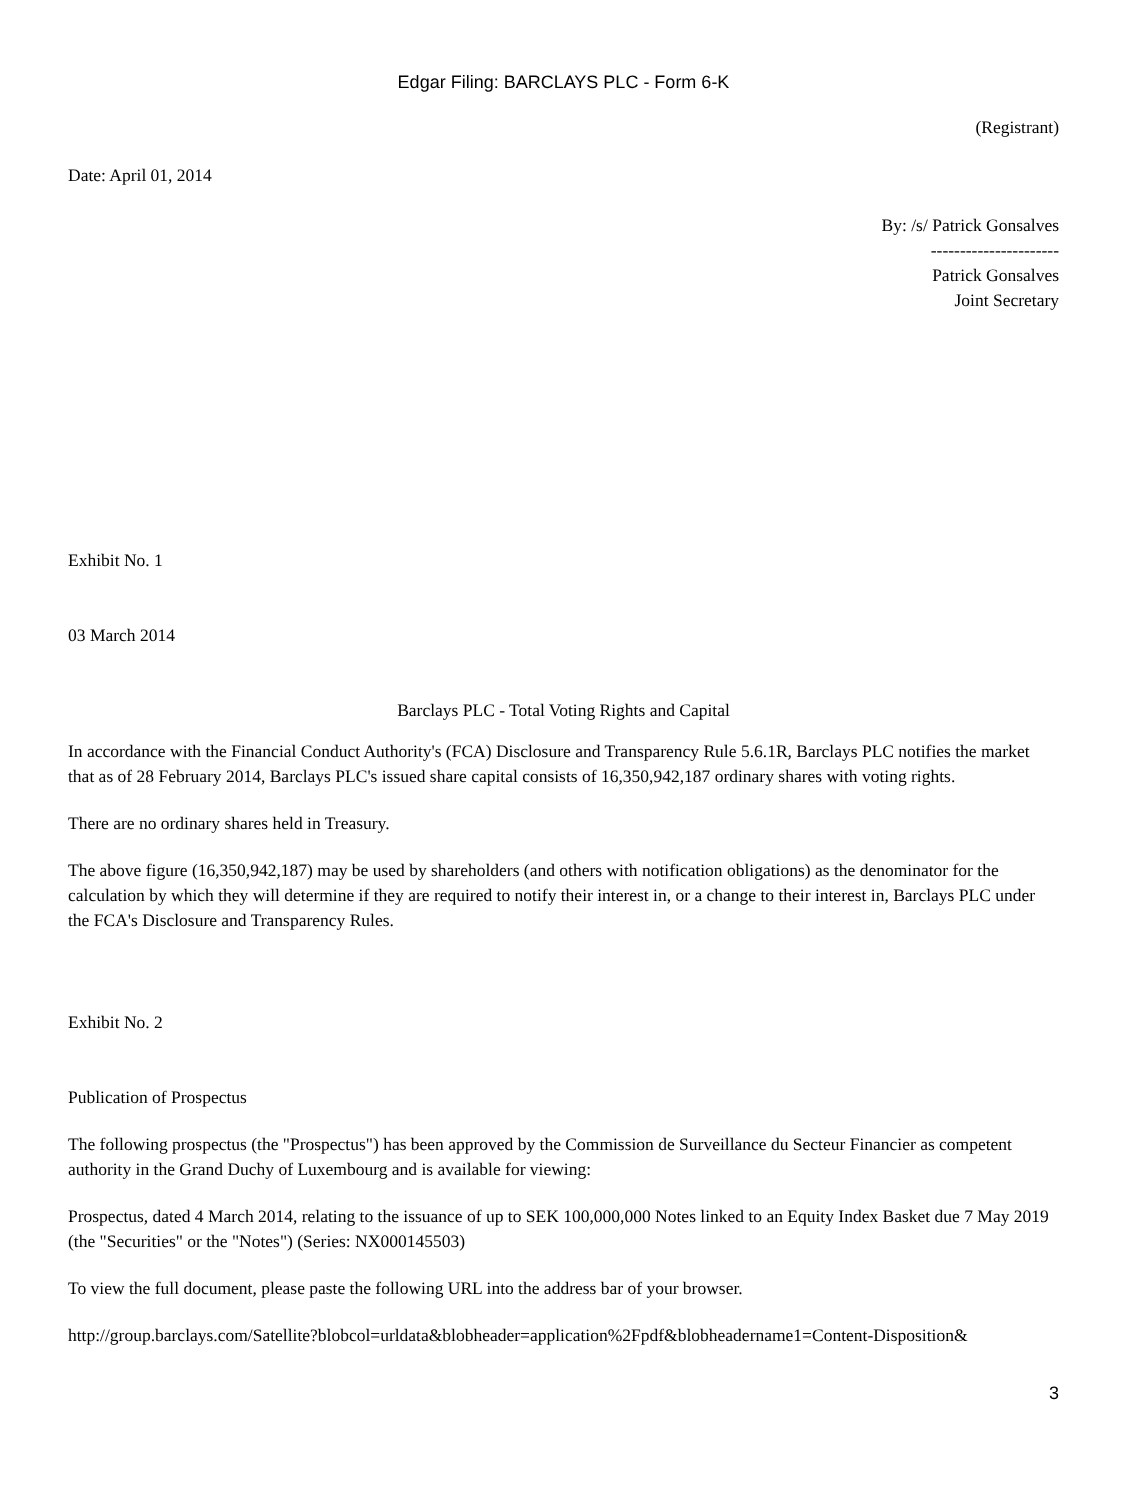Edgar Filing: BARCLAYS PLC - Form 6-K
(Registrant)
Date: April 01, 2014
By: /s/ Patrick Gonsalves
----------------------
Patrick Gonsalves
Joint Secretary
Exhibit No. 1
03 March 2014
Barclays PLC - Total Voting Rights and Capital
In accordance with the Financial Conduct Authority's (FCA) Disclosure and Transparency Rule 5.6.1R, Barclays PLC notifies the market that as of 28 February 2014, Barclays PLC's issued share capital consists of 16,350,942,187 ordinary shares with voting rights.
There are no ordinary shares held in Treasury.
The above figure (16,350,942,187) may be used by shareholders (and others with notification obligations) as the denominator for the calculation by which they will determine if they are required to notify their interest in, or a change to their interest in, Barclays PLC under the FCA's Disclosure and Transparency Rules.
Exhibit No. 2
Publication of Prospectus
The following prospectus (the "Prospectus") has been approved by the Commission de Surveillance du Secteur Financier as competent authority in the Grand Duchy of Luxembourg and is available for viewing:
Prospectus, dated 4 March 2014, relating to the issuance of up to SEK 100,000,000 Notes linked to an Equity Index Basket due 7 May 2019 (the "Securities" or the "Notes") (Series: NX000145503)
To view the full document, please paste the following URL into the address bar of your browser.
http://group.barclays.com/Satellite?blobcol=urldata&blobheader=application%2Fpdf&blobheadername1=Content-Disposition&
3